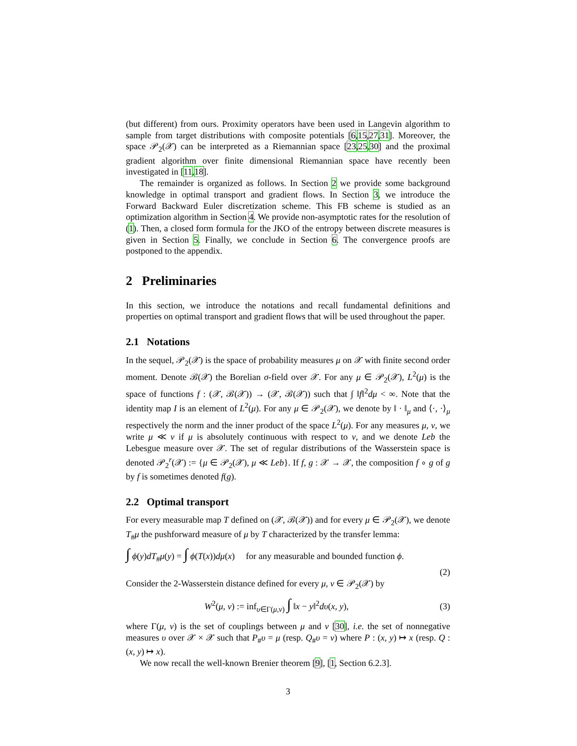(but different) from ours. Proximity operators have been used in Langevin algorithm to sample from target distributions with composite potentials [6,15,27,31]. Moreover, the space 𝒫<sub>2</sub>(𝒳) can be interpreted as a Riemannian space [23,25,30] and the proximal gradient algorithm over finite dimensional Riemannian space have recently been investigated in [11,18].
The remainder is organized as follows. In Section 2 we provide some background knowledge in optimal transport and gradient flows. In Section 3, we introduce the Forward Backward Euler discretization scheme. This FB scheme is studied as an optimization algorithm in Section 4. We provide non-asymptotic rates for the resolution of (1). Then, a closed form formula for the JKO of the entropy between discrete measures is given in Section 5. Finally, we conclude in Section 6. The convergence proofs are postponed to the appendix.
2 Preliminaries
In this section, we introduce the notations and recall fundamental definitions and properties on optimal transport and gradient flows that will be used throughout the paper.
2.1 Notations
In the sequel, 𝒫<sub>2</sub>(𝒳) is the space of probability measures μ on 𝒳 with finite second order moment. Denote ℬ(𝒳) the Borelian σ-field over 𝒳. For any μ ∈ 𝒫<sub>2</sub>(𝒳), L<sup>2</sup>(μ) is the space of functions f : (𝒳, ℬ(𝒳)) → (𝒳, ℬ(𝒳)) such that ∫ ‖f‖<sup>2</sup>dμ < ∞. Note that the identity map I is an element of L<sup>2</sup>(μ). For any μ ∈ 𝒫<sub>2</sub>(𝒳), we denote by ‖ · ‖<sub>μ</sub> and ⟨·, ·⟩<sub>μ</sub> respectively the norm and the inner product of the space L<sup>2</sup>(μ). For any measures μ, ν, we write μ ≪ ν if μ is absolutely continuous with respect to ν, and we denote Leb the Lebesgue measure over 𝒳. The set of regular distributions of the Wasserstein space is denoted 𝒫<sub>2</sub><sup>r</sup>(𝒳) := {μ ∈ 𝒫<sub>2</sub>(𝒳), μ ≪ Leb}. If f, g : 𝒳 → 𝒳, the composition f ∘ g of g by f is sometimes denoted f(g).
2.2 Optimal transport
For every measurable map T defined on (𝒳, ℬ(𝒳)) and for every μ ∈ 𝒫<sub>2</sub>(𝒳), we denote T<sub>#</sub>μ the pushforward measure of μ by T characterized by the transfer lemma:
∫ ϕ(y)dT<sub>#</sub>μ(y) = ∫ ϕ(T(x))dμ(x) for any measurable and bounded function ϕ.
(2)
Consider the 2-Wasserstein distance defined for every μ, ν ∈ 𝒫<sub>2</sub>(𝒳) by
W<sup>2</sup>(μ, ν) := inf<sub>υ∈Γ(μ,ν)</sub> ∫ ‖x − y‖<sup>2</sup>dυ(x, y), (3)
where Γ(μ, ν) is the set of couplings between μ and ν [30], i.e. the set of nonnegative measures υ over 𝒳 × 𝒳 such that P<sub>#</sub>υ = μ (resp. Q<sub>#</sub>υ = ν) where P : (x, y) ↦ x (resp. Q : (x, y) ↦ x).
We now recall the well-known Brenier theorem [9], [1, Section 6.2.3].
3